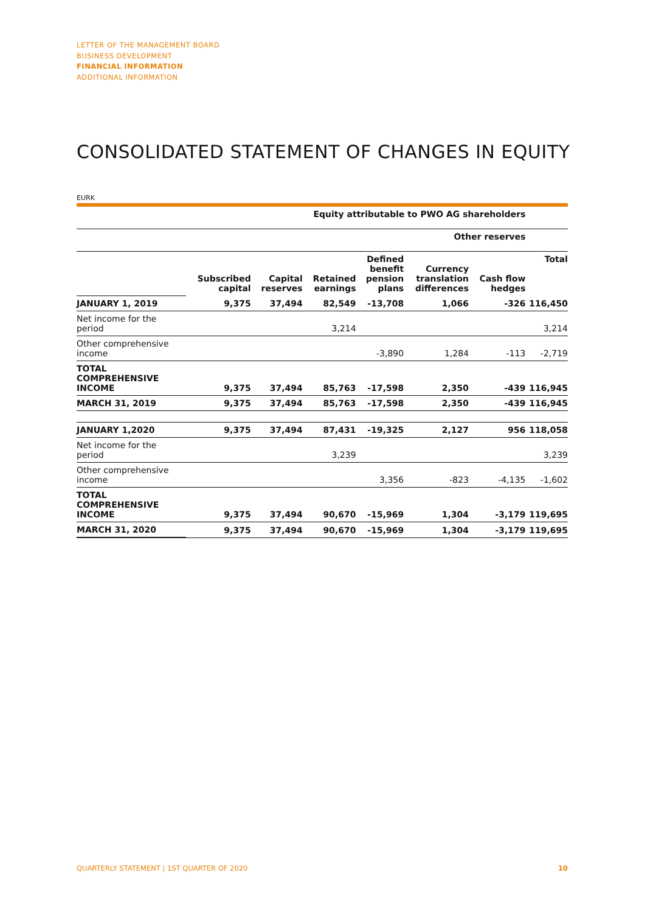LETTER OF THE MANAGEMENT BOARD
BUSINESS DEVELOPMENT
FINANCIAL INFORMATION
ADDITIONAL INFORMATION
CONSOLIDATED STATEMENT OF CHANGES IN EQUITY
EURK
| | Equity attributable to PWO AG shareholders | | | | | | |
| --- | --- | --- | --- | --- | --- | --- | --- |
| | | | | Other reserves | | | |
| | Subscribed capital | Capital reserves | Retained earnings | Defined benefit pension plans | Currency translation differences | Cash flow hedges | Total |
| JANUARY 1, 2019 | 9,375 | 37,494 | 82,549 | -13,708 | 1,066 | -326 | 116,450 |
| Net income for the period | | | 3,214 | | | | 3,214 |
| Other comprehensive income | | | | -3,890 | 1,284 | -113 | -2,719 |
| TOTAL COMPREHENSIVE INCOME | 9,375 | 37,494 | 85,763 | -17,598 | 2,350 | -439 | 116,945 |
| MARCH 31, 2019 | 9,375 | 37,494 | 85,763 | -17,598 | 2,350 | -439 | 116,945 |
| JANUARY 1,2020 | 9,375 | 37,494 | 87,431 | -19,325 | 2,127 | 956 | 118,058 |
| Net income for the period | | | 3,239 | | | | 3,239 |
| Other comprehensive income | | | | 3,356 | -823 | -4,135 | -1,602 |
| TOTAL COMPREHENSIVE INCOME | 9,375 | 37,494 | 90,670 | -15,969 | 1,304 | -3,179 | 119,695 |
| MARCH 31, 2020 | 9,375 | 37,494 | 90,670 | -15,969 | 1,304 | -3,179 | 119,695 |
QUARTERLY STATEMENT | 1ST QUARTER OF 2020 10